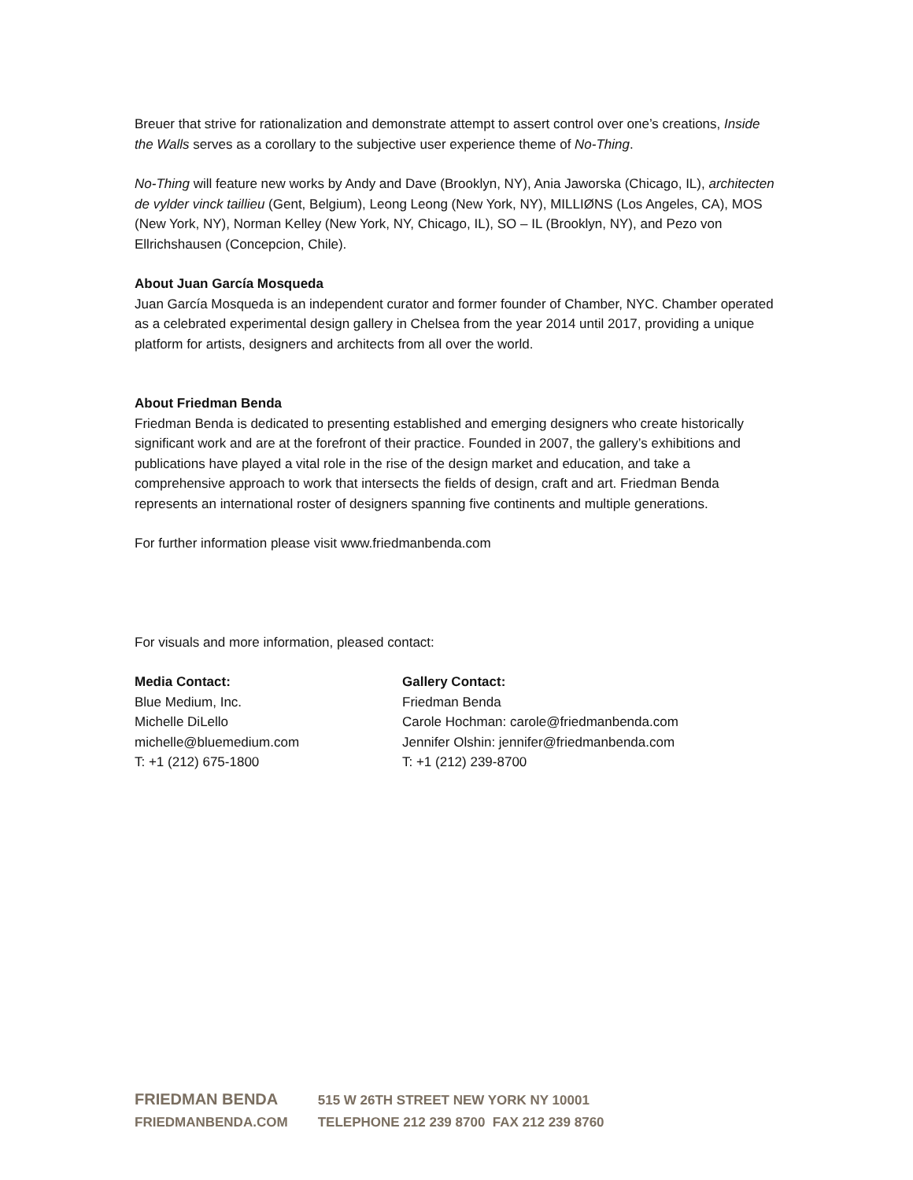Breuer that strive for rationalization and demonstrate attempt to assert control over one’s creations, Inside the Walls serves as a corollary to the subjective user experience theme of No-Thing.
No-Thing will feature new works by Andy and Dave (Brooklyn, NY), Ania Jaworska (Chicago, IL), architecten de vylder vinck taillieu (Gent, Belgium), Leong Leong (New York, NY), MILLIØNS (Los Angeles, CA), MOS (New York, NY), Norman Kelley (New York, NY, Chicago, IL), SO – IL (Brooklyn, NY), and Pezo von Ellrichshausen (Concepcion, Chile).
About Juan García Mosqueda
Juan García Mosqueda is an independent curator and former founder of Chamber, NYC. Chamber operated as a celebrated experimental design gallery in Chelsea from the year 2014 until 2017, providing a unique platform for artists, designers and architects from all over the world.
About Friedman Benda
Friedman Benda is dedicated to presenting established and emerging designers who create historically significant work and are at the forefront of their practice. Founded in 2007, the gallery’s exhibitions and publications have played a vital role in the rise of the design market and education, and take a comprehensive approach to work that intersects the fields of design, craft and art. Friedman Benda represents an international roster of designers spanning five continents and multiple generations.
For further information please visit www.friedmanbenda.com
For visuals and more information, pleased contact:
Media Contact:
Blue Medium, Inc.
Michelle DiLello
michelle@bluemedium.com
T: +1 (212) 675-1800
Gallery Contact:
Friedman Benda
Carole Hochman: carole@friedmanbenda.com
Jennifer Olshin: jennifer@friedmanbenda.com
T: +1 (212) 239-8700
FRIEDMAN BENDA 515 W 26TH STREET NEW YORK NY 10001
FRIEDMANBENDA.COM TELEPHONE 212 239 8700 FAX 212 239 8760